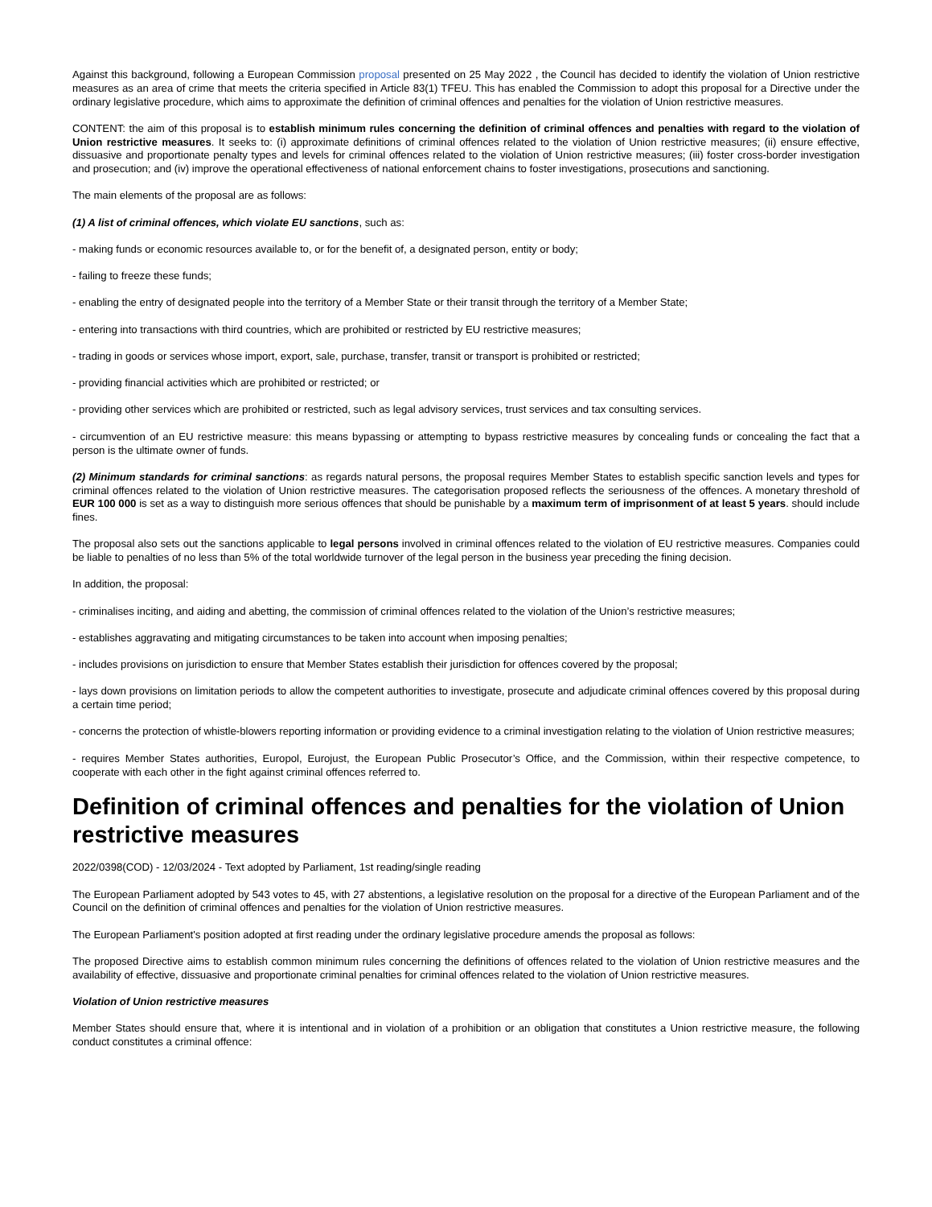Against this background, following a European Commission proposal presented on 25 May 2022 , the Council has decided to identify the violation of Union restrictive measures as an area of crime that meets the criteria specified in Article 83(1) TFEU. This has enabled the Commission to adopt this proposal for a Directive under the ordinary legislative procedure, which aims to approximate the definition of criminal offences and penalties for the violation of Union restrictive measures.
CONTENT: the aim of this proposal is to establish minimum rules concerning the definition of criminal offences and penalties with regard to the violation of Union restrictive measures. It seeks to: (i) approximate definitions of criminal offences related to the violation of Union restrictive measures; (ii) ensure effective, dissuasive and proportionate penalty types and levels for criminal offences related to the violation of Union restrictive measures; (iii) foster cross-border investigation and prosecution; and (iv) improve the operational effectiveness of national enforcement chains to foster investigations, prosecutions and sanctioning.
The main elements of the proposal are as follows:
(1) A list of criminal offences, which violate EU sanctions, such as:
- making funds or economic resources available to, or for the benefit of, a designated person, entity or body;
- failing to freeze these funds;
- enabling the entry of designated people into the territory of a Member State or their transit through the territory of a Member State;
- entering into transactions with third countries, which are prohibited or restricted by EU restrictive measures;
- trading in goods or services whose import, export, sale, purchase, transfer, transit or transport is prohibited or restricted;
- providing financial activities which are prohibited or restricted; or
- providing other services which are prohibited or restricted, such as legal advisory services, trust services and tax consulting services.
- circumvention of an EU restrictive measure: this means bypassing or attempting to bypass restrictive measures by concealing funds or concealing the fact that a person is the ultimate owner of funds.
(2) Minimum standards for criminal sanctions: as regards natural persons, the proposal requires Member States to establish specific sanction levels and types for criminal offences related to the violation of Union restrictive measures. The categorisation proposed reflects the seriousness of the offences. A monetary threshold of EUR 100 000 is set as a way to distinguish more serious offences that should be punishable by a maximum term of imprisonment of at least 5 years. should include fines.
The proposal also sets out the sanctions applicable to legal persons involved in criminal offences related to the violation of EU restrictive measures. Companies could be liable to penalties of no less than 5% of the total worldwide turnover of the legal person in the business year preceding the fining decision.
In addition, the proposal:
- criminalises inciting, and aiding and abetting, the commission of criminal offences related to the violation of the Union’s restrictive measures;
- establishes aggravating and mitigating circumstances to be taken into account when imposing penalties;
- includes provisions on jurisdiction to ensure that Member States establish their jurisdiction for offences covered by the proposal;
- lays down provisions on limitation periods to allow the competent authorities to investigate, prosecute and adjudicate criminal offences covered by this proposal during a certain time period;
- concerns the protection of whistle-blowers reporting information or providing evidence to a criminal investigation relating to the violation of Union restrictive measures;
- requires Member States authorities, Europol, Eurojust, the European Public Prosecutor’s Office, and the Commission, within their respective competence, to cooperate with each other in the fight against criminal offences referred to.
Definition of criminal offences and penalties for the violation of Union restrictive measures
2022/0398(COD) - 12/03/2024 - Text adopted by Parliament, 1st reading/single reading
The European Parliament adopted by 543 votes to 45, with 27 abstentions, a legislative resolution on the proposal for a directive of the European Parliament and of the Council on the definition of criminal offences and penalties for the violation of Union restrictive measures.
The European Parliament's position adopted at first reading under the ordinary legislative procedure amends the proposal as follows:
The proposed Directive aims to establish common minimum rules concerning the definitions of offences related to the violation of Union restrictive measures and the availability of effective, dissuasive and proportionate criminal penalties for criminal offences related to the violation of Union restrictive measures.
Violation of Union restrictive measures
Member States should ensure that, where it is intentional and in violation of a prohibition or an obligation that constitutes a Union restrictive measure, the following conduct constitutes a criminal offence: